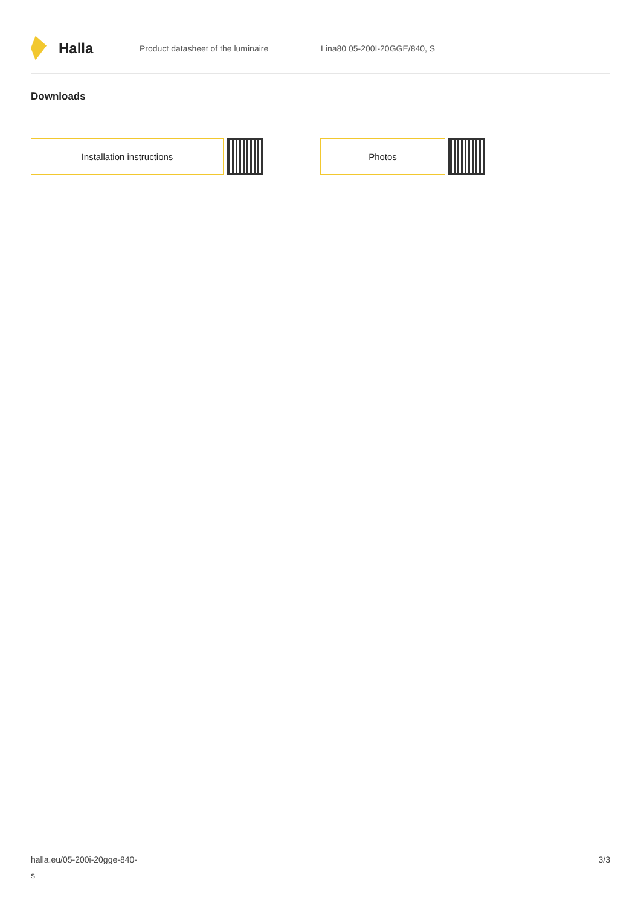Halla
Product datasheet of the luminaire Lina80 05-200I-20GGE/840, S
Downloads
Installation instructions Photos
halla.eu/05-200i-20gge-840-
s
3/3